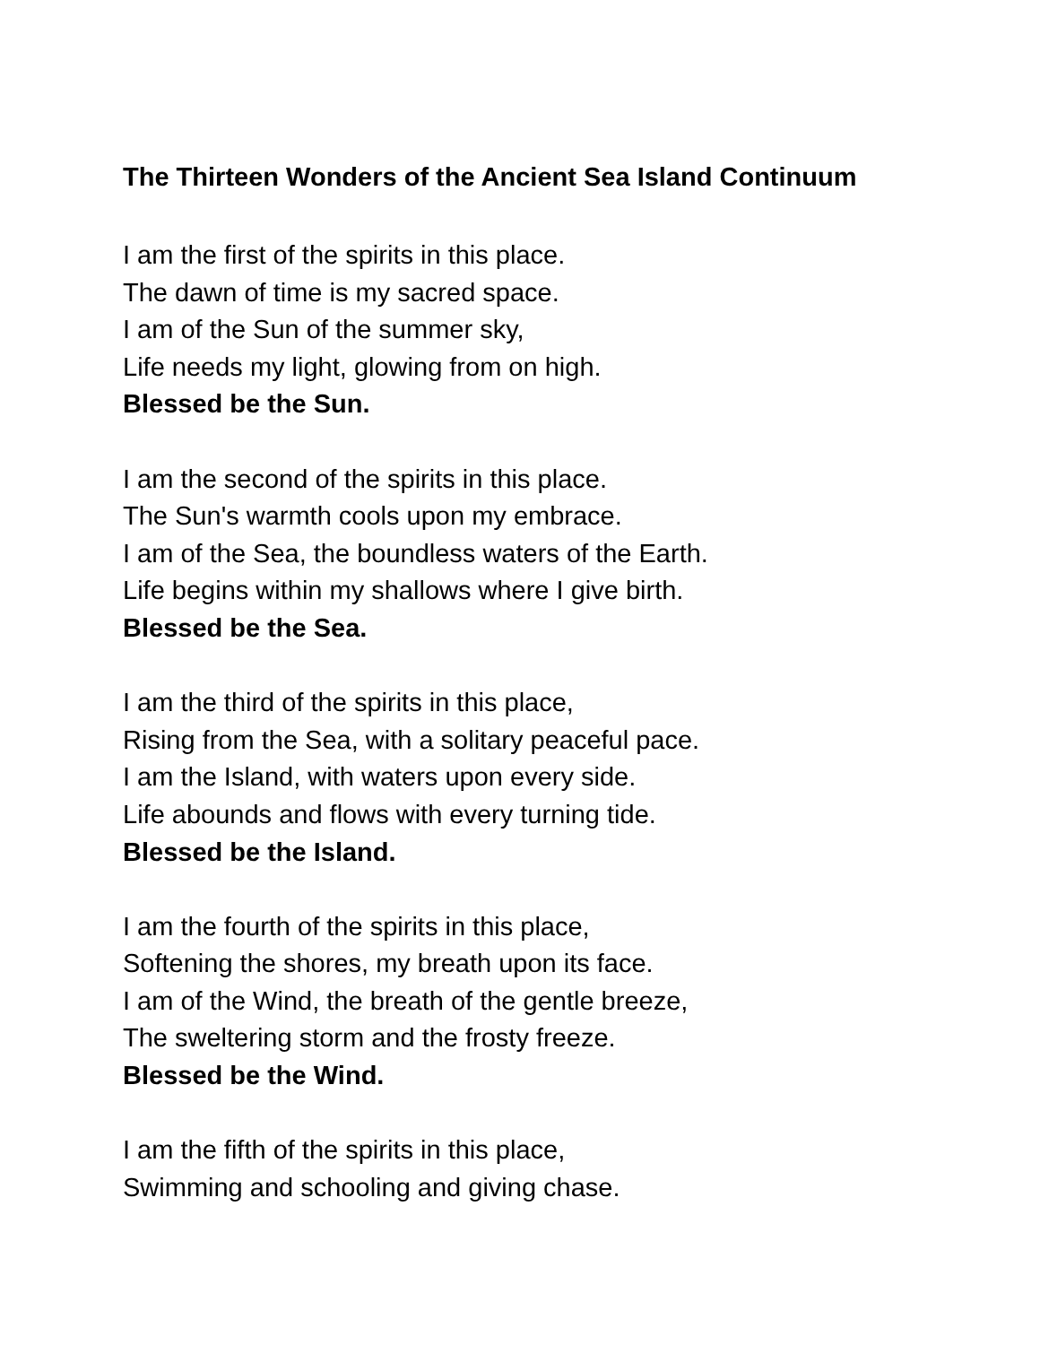The Thirteen Wonders of the Ancient Sea Island Continuum
I am the first of the spirits in this place.
The dawn of time is my sacred space.
I am of the Sun of the summer sky,
Life needs my light, glowing from on high.
Blessed be the Sun.
I am the second of the spirits in this place.
The Sun's warmth cools upon my embrace.
I am of the Sea, the boundless waters of the Earth.
Life begins within my shallows where I give birth.
Blessed be the Sea.
I am the third of the spirits in this place,
Rising from the Sea, with a solitary peaceful pace.
I am the Island, with waters upon every side.
Life abounds and flows with every turning tide.
Blessed be the Island.
I am the fourth of the spirits in this place,
Softening the shores, my breath upon its face.
I am of the Wind, the breath of the gentle breeze,
The sweltering storm and the frosty freeze.
Blessed be the Wind.
I am the fifth of the spirits in this place,
Swimming and schooling and giving chase.